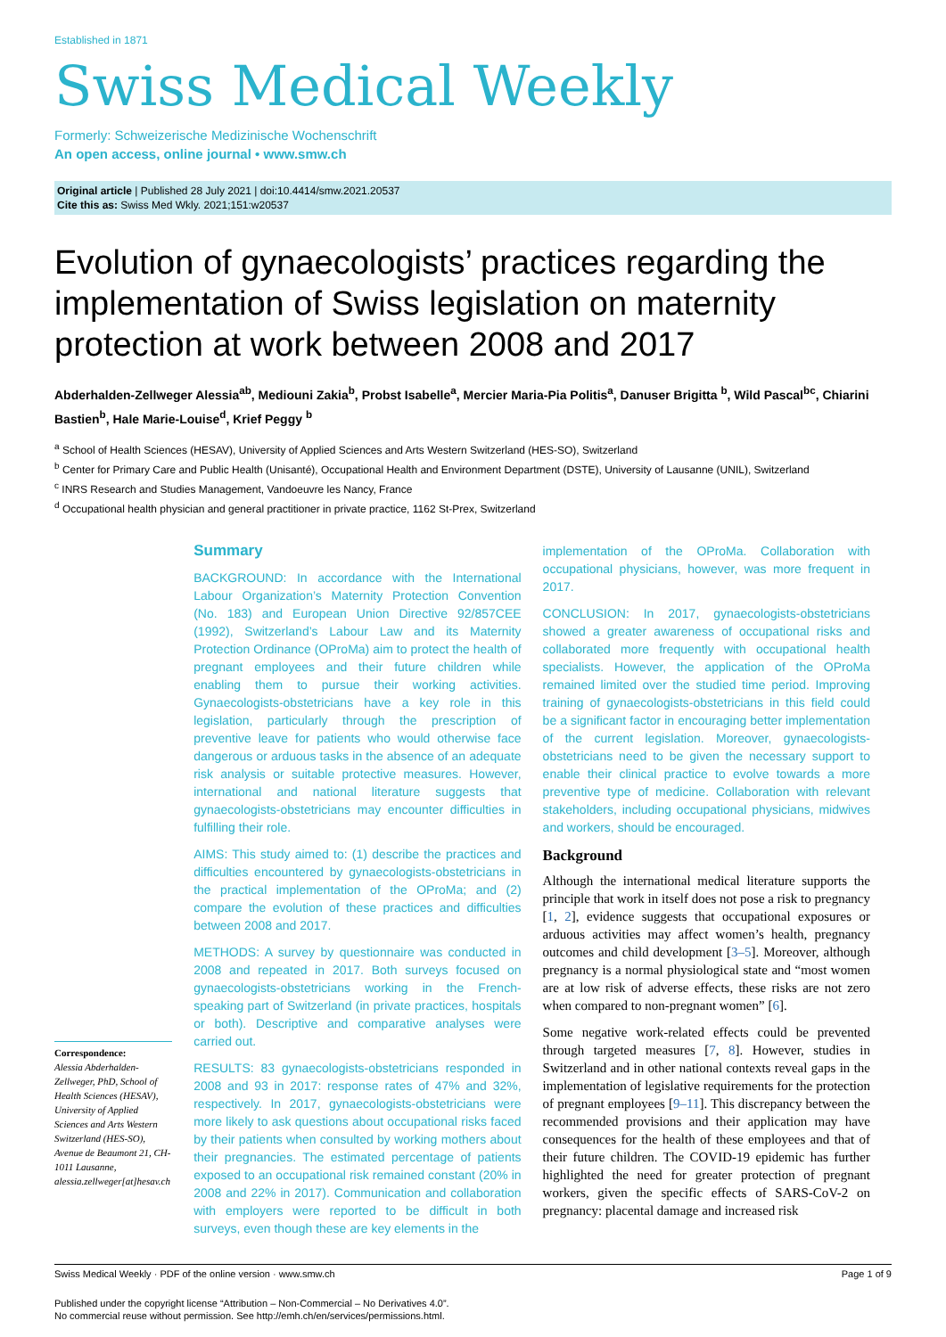Established in 1871
Swiss Medical Weekly
Formerly: Schweizerische Medizinische Wochenschrift
An open access, online journal • www.smw.ch
Original article | Published 28 July 2021 | doi:10.4414/smw.2021.20537
Cite this as: Swiss Med Wkly. 2021;151:w20537
Evolution of gynaecologists’ practices regarding the implementation of Swiss legislation on maternity protection at work between 2008 and 2017
Abderhalden-Zellweger Alessia<sup>ab</sup>, Mediouni Zakia<sup>b</sup>, Probst Isabelle<sup>a</sup>, Mercier Maria-Pia Politis<sup>a</sup>, Danuser Brigitta <sup>b</sup>, Wild Pascal<sup>bc</sup>, Chiarini Bastien<sup>b</sup>, Hale Marie-Louise<sup>d</sup>, Krief Peggy <sup>b</sup>
<sup>a</sup> School of Health Sciences (HESAV), University of Applied Sciences and Arts Western Switzerland (HES-SO), Switzerland
<sup>b</sup> Center for Primary Care and Public Health (Unisanté), Occupational Health and Environment Department (DSTE), University of Lausanne (UNIL), Switzerland
<sup>c</sup> INRS Research and Studies Management, Vandoeuvre les Nancy, France
<sup>d</sup> Occupational health physician and general practitioner in private practice, 1162 St-Prex, Switzerland
Correspondence:
Alessia Abderhalden-Zellweger, PhD, School of Health Sciences (HESAV), University of Applied Sciences and Arts Western Switzerland (HES-SO), Avenue de Beaumont 21, CH-1011 Lausanne, alessia.zellweger[at]hesav.ch
Summary
BACKGROUND: In accordance with the International Labour Organization’s Maternity Protection Convention (No. 183) and European Union Directive 92/857CEE (1992), Switzerland’s Labour Law and its Maternity Protection Ordinance (OProMa) aim to protect the health of pregnant employees and their future children while enabling them to pursue their working activities. Gynaecologists-obstetricians have a key role in this legislation, particularly through the prescription of preventive leave for patients who would otherwise face dangerous or arduous tasks in the absence of an adequate risk analysis or suitable protective measures. However, international and national literature suggests that gynaecologists-obstetricians may encounter difficulties in fulfilling their role.
AIMS: This study aimed to: (1) describe the practices and difficulties encountered by gynaecologists-obstetricians in the practical implementation of the OProMa; and (2) compare the evolution of these practices and difficulties between 2008 and 2017.
METHODS: A survey by questionnaire was conducted in 2008 and repeated in 2017. Both surveys focused on gynaecologists-obstetricians working in the French-speaking part of Switzerland (in private practices, hospitals or both). Descriptive and comparative analyses were carried out.
RESULTS: 83 gynaecologists-obstetricians responded in 2008 and 93 in 2017: response rates of 47% and 32%, respectively. In 2017, gynaecologists-obstetricians were more likely to ask questions about occupational risks faced by their patients when consulted by working mothers about their pregnancies. The estimated percentage of patients exposed to an occupational risk remained constant (20% in 2008 and 22% in 2017). Communication and collaboration with employers were reported to be difficult in both surveys, even though these are key elements in the
implementation of the OProMa. Collaboration with occupational physicians, however, was more frequent in 2017.
CONCLUSION: In 2017, gynaecologists-obstetricians showed a greater awareness of occupational risks and collaborated more frequently with occupational health specialists. However, the application of the OProMa remained limited over the studied time period. Improving training of gynaecologists-obstetricians in this field could be a significant factor in encouraging better implementation of the current legislation. Moreover, gynaecologists-obstetricians need to be given the necessary support to enable their clinical practice to evolve towards a more preventive type of medicine. Collaboration with relevant stakeholders, including occupational physicians, midwives and workers, should be encouraged.
Background
Although the international medical literature supports the principle that work in itself does not pose a risk to pregnancy [1, 2], evidence suggests that occupational exposures or arduous activities may affect women’s health, pregnancy outcomes and child development [3–5]. Moreover, although pregnancy is a normal physiological state and “most women are at low risk of adverse effects, these risks are not zero when compared to non-pregnant women” [6].
Some negative work-related effects could be prevented through targeted measures [7, 8]. However, studies in Switzerland and in other national contexts reveal gaps in the implementation of legislative requirements for the protection of pregnant employees [9–11]. This discrepancy between the recommended provisions and their application may have consequences for the health of these employees and that of their future children. The COVID-19 epidemic has further highlighted the need for greater protection of pregnant workers, given the specific effects of SARS-CoV-2 on pregnancy: placental damage and increased risk
Swiss Medical Weekly · PDF of the online version · www.smw.ch Page 1 of 9
Published under the copyright license “Attribution – Non-Commercial – No Derivatives 4.0”.
No commercial reuse without permission. See http://emh.ch/en/services/permissions.html.